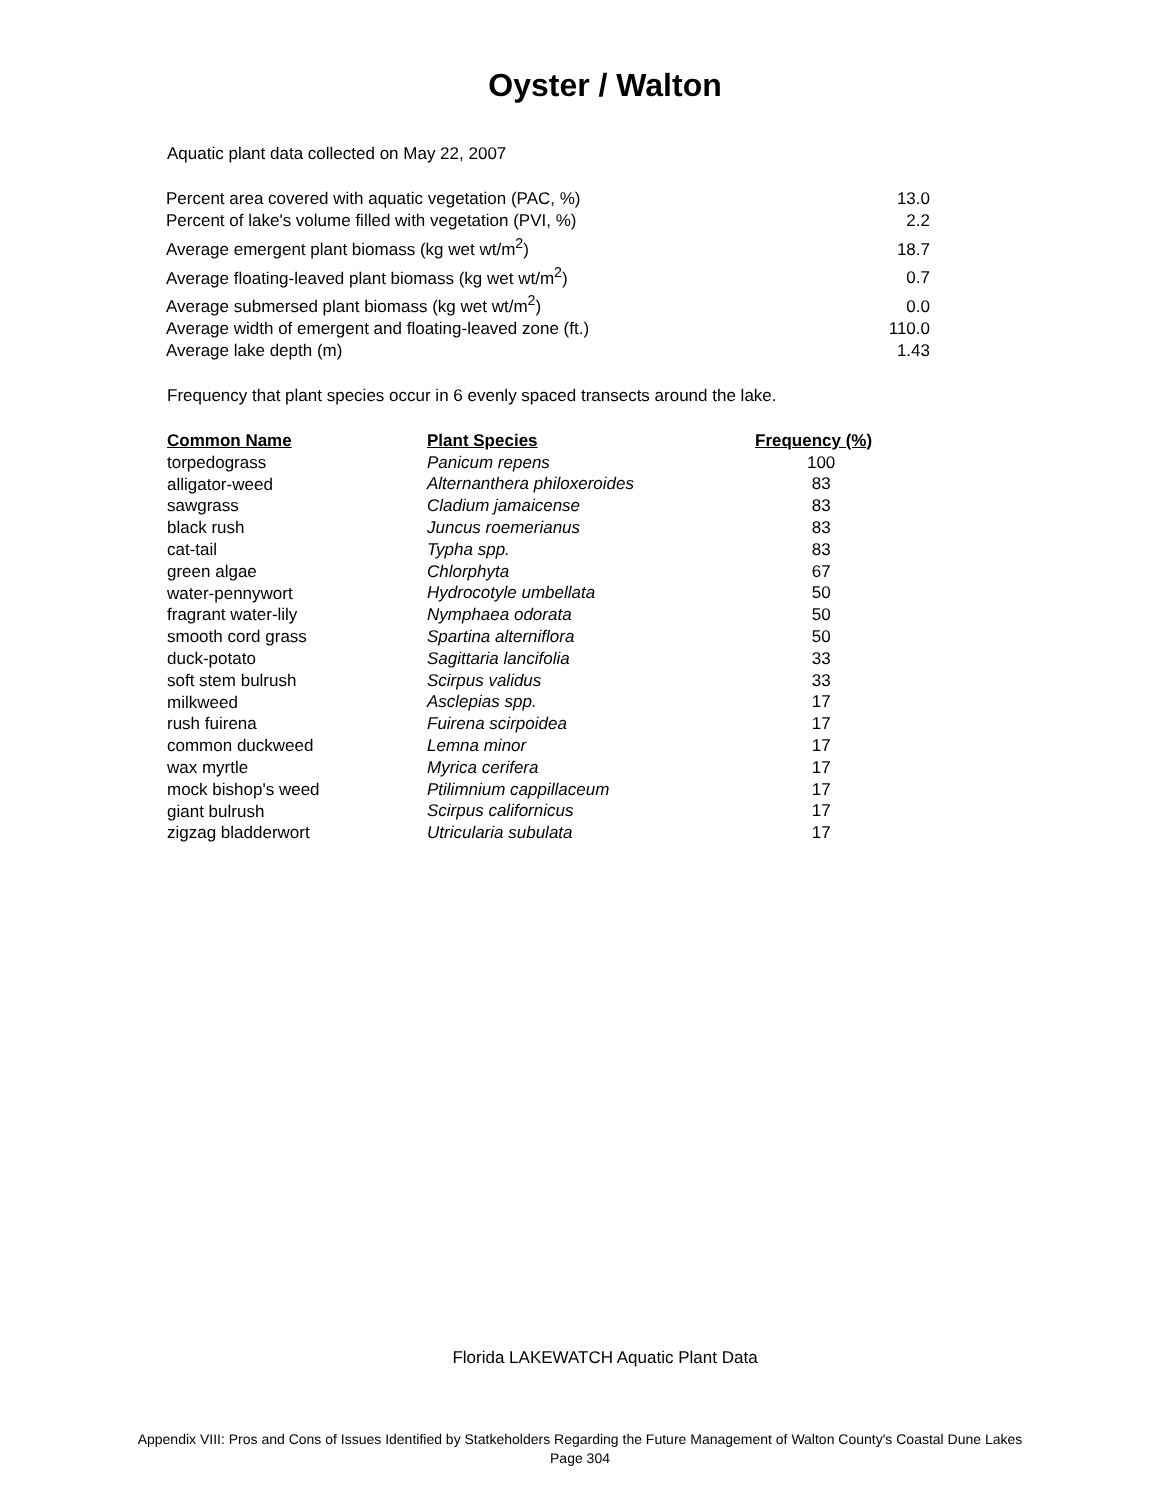Oyster / Walton
Aquatic plant data collected on May 22, 2007
| Percent area covered with aquatic vegetation (PAC, %) | 13.0 |
| Percent of lake's volume filled with vegetation (PVI, %) | 2.2 |
| Average emergent plant biomass (kg wet wt/m<sup>2</sup>) | 18.7 |
| Average floating-leaved plant biomass (kg wet wt/m<sup>2</sup>) | 0.7 |
| Average submersed plant biomass (kg wet wt/m<sup>2</sup>) | 0.0 |
| Average width of emergent and floating-leaved zone (ft.) | 110.0 |
| Average lake depth (m) | 1.43 |
Frequency that plant species occur in 6 evenly spaced transects around the lake.
| Common Name | Plant Species | Frequency (%) |
| --- | --- | --- |
| torpedograss | Panicum repens | 100 |
| alligator-weed | Alternanthera philoxeroides | 83 |
| sawgrass | Cladium jamaicense | 83 |
| black rush | Juncus roemerianus | 83 |
| cat-tail | Typha spp. | 83 |
| green algae | Chlorphyta | 67 |
| water-pennywort | Hydrocotyle umbellata | 50 |
| fragrant water-lily | Nymphaea odorata | 50 |
| smooth cord grass | Spartina alterniflora | 50 |
| duck-potato | Sagittaria lancifolia | 33 |
| soft stem bulrush | Scirpus validus | 33 |
| milkweed | Asclepias spp. | 17 |
| rush fuirena | Fuirena scirpoidea | 17 |
| common duckweed | Lemna minor | 17 |
| wax myrtle | Myrica cerifera | 17 |
| mock bishop's weed | Ptilimnium cappillaceum | 17 |
| giant bulrush | Scirpus californicus | 17 |
| zigzag bladderwort | Utricularia subulata | 17 |
Florida LAKEWATCH Aquatic Plant Data
Appendix VIII: Pros and Cons of Issues Identified by Statkeholders Regarding the Future Management of Walton County's Coastal Dune Lakes
Page 304